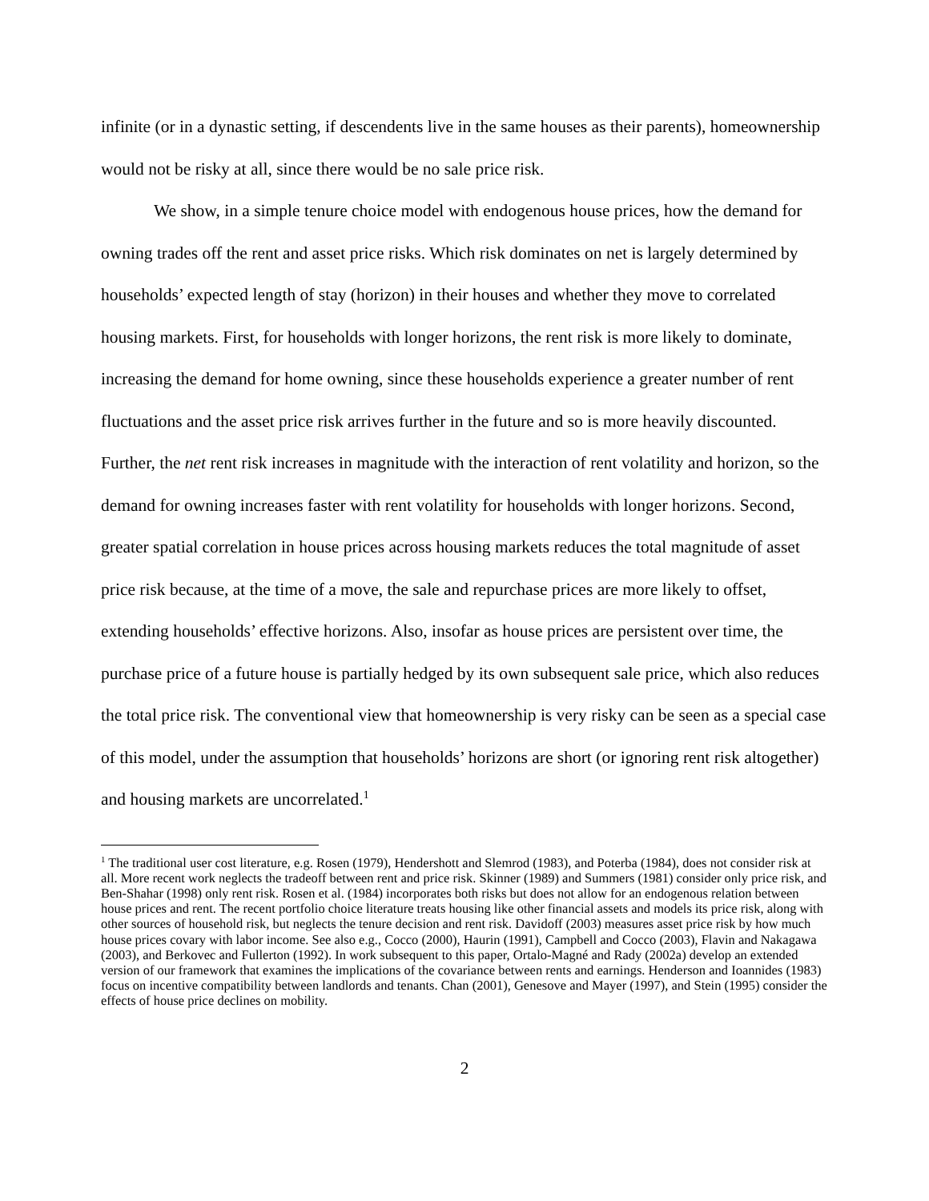infinite (or in a dynastic setting, if descendents live in the same houses as their parents), homeownership would not be risky at all, since there would be no sale price risk.
We show, in a simple tenure choice model with endogenous house prices, how the demand for owning trades off the rent and asset price risks. Which risk dominates on net is largely determined by households’ expected length of stay (horizon) in their houses and whether they move to correlated housing markets. First, for households with longer horizons, the rent risk is more likely to dominate, increasing the demand for home owning, since these households experience a greater number of rent fluctuations and the asset price risk arrives further in the future and so is more heavily discounted. Further, the net rent risk increases in magnitude with the interaction of rent volatility and horizon, so the demand for owning increases faster with rent volatility for households with longer horizons. Second, greater spatial correlation in house prices across housing markets reduces the total magnitude of asset price risk because, at the time of a move, the sale and repurchase prices are more likely to offset, extending households’ effective horizons. Also, insofar as house prices are persistent over time, the purchase price of a future house is partially hedged by its own subsequent sale price, which also reduces the total price risk. The conventional view that homeownership is very risky can be seen as a special case of this model, under the assumption that households’ horizons are short (or ignoring rent risk altogether) and housing markets are uncorrelated.<sup>1</sup>
<sup>1</sup> The traditional user cost literature, e.g. Rosen (1979), Hendershott and Slemrod (1983), and Poterba (1984), does not consider risk at all. More recent work neglects the tradeoff between rent and price risk. Skinner (1989) and Summers (1981) consider only price risk, and Ben-Shahar (1998) only rent risk. Rosen et al. (1984) incorporates both risks but does not allow for an endogenous relation between house prices and rent. The recent portfolio choice literature treats housing like other financial assets and models its price risk, along with other sources of household risk, but neglects the tenure decision and rent risk. Davidoff (2003) measures asset price risk by how much house prices covary with labor income. See also e.g., Cocco (2000), Haurin (1991), Campbell and Cocco (2003), Flavin and Nakagawa (2003), and Berkovec and Fullerton (1992). In work subsequent to this paper, Ortalo-Magné and Rady (2002a) develop an extended version of our framework that examines the implications of the covariance between rents and earnings. Henderson and Ioannides (1983) focus on incentive compatibility between landlords and tenants. Chan (2001), Genesove and Mayer (1997), and Stein (1995) consider the effects of house price declines on mobility.
2